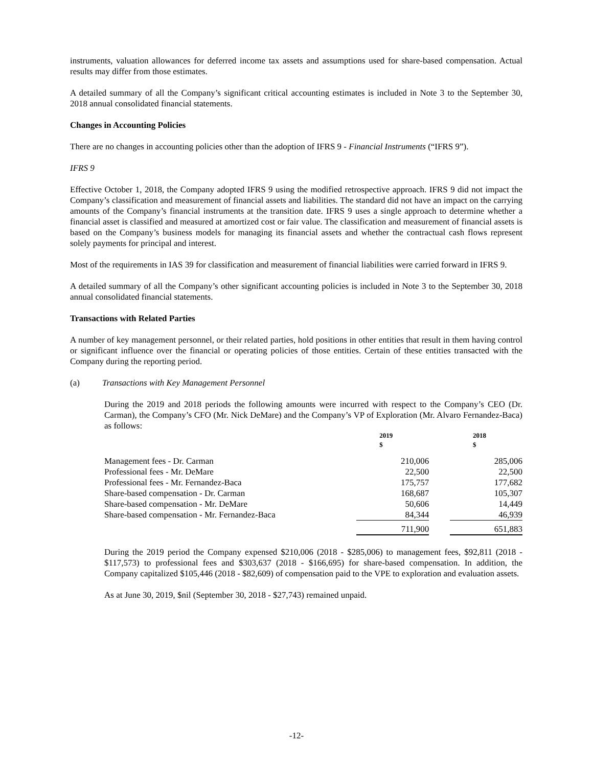instruments, valuation allowances for deferred income tax assets and assumptions used for share-based compensation. Actual results may differ from those estimates.
A detailed summary of all the Company’s significant critical accounting estimates is included in Note 3 to the September 30, 2018 annual consolidated financial statements.
Changes in Accounting Policies
There are no changes in accounting policies other than the adoption of IFRS 9 - Financial Instruments (“IFRS 9”).
IFRS 9
Effective October 1, 2018, the Company adopted IFRS 9 using the modified retrospective approach. IFRS 9 did not impact the Company’s classification and measurement of financial assets and liabilities. The standard did not have an impact on the carrying amounts of the Company’s financial instruments at the transition date. IFRS 9 uses a single approach to determine whether a financial asset is classified and measured at amortized cost or fair value. The classification and measurement of financial assets is based on the Company’s business models for managing its financial assets and whether the contractual cash flows represent solely payments for principal and interest.
Most of the requirements in IAS 39 for classification and measurement of financial liabilities were carried forward in IFRS 9.
A detailed summary of all the Company’s other significant accounting policies is included in Note 3 to the September 30, 2018 annual consolidated financial statements.
Transactions with Related Parties
A number of key management personnel, or their related parties, hold positions in other entities that result in them having control or significant influence over the financial or operating policies of those entities. Certain of these entities transacted with the Company during the reporting period.
(a) Transactions with Key Management Personnel
During the 2019 and 2018 periods the following amounts were incurred with respect to the Company’s CEO (Dr. Carman), the Company’s CFO (Mr. Nick DeMare) and the Company’s VP of Exploration (Mr. Alvaro Fernandez-Baca) as follows:
| | 2019 $ | | 2018 $ |
| --- | --- | --- | --- |
| Management fees - Dr. Carman | 210,006 | | 285,006 |
| Professional fees - Mr. DeMare | 22,500 | | 22,500 |
| Professional fees - Mr. Fernandez-Baca | 175,757 | | 177,682 |
| Share-based compensation - Dr. Carman | 168,687 | | 105,307 |
| Share-based compensation - Mr. DeMare | 50,606 | | 14,449 |
| Share-based compensation - Mr. Fernandez-Baca | 84,344 | | 46,939 |
| | 711,900 | | 651,883 |
During the 2019 period the Company expensed $210,006 (2018 - $285,006) to management fees, $92,811 (2018 - $117,573) to professional fees and $303,637 (2018 - $166,695) for share-based compensation. In addition, the Company capitalized $105,446 (2018 - $82,609) of compensation paid to the VPE to exploration and evaluation assets.
As at June 30, 2019, $nil (September 30, 2018 - $27,743) remained unpaid.
-12-